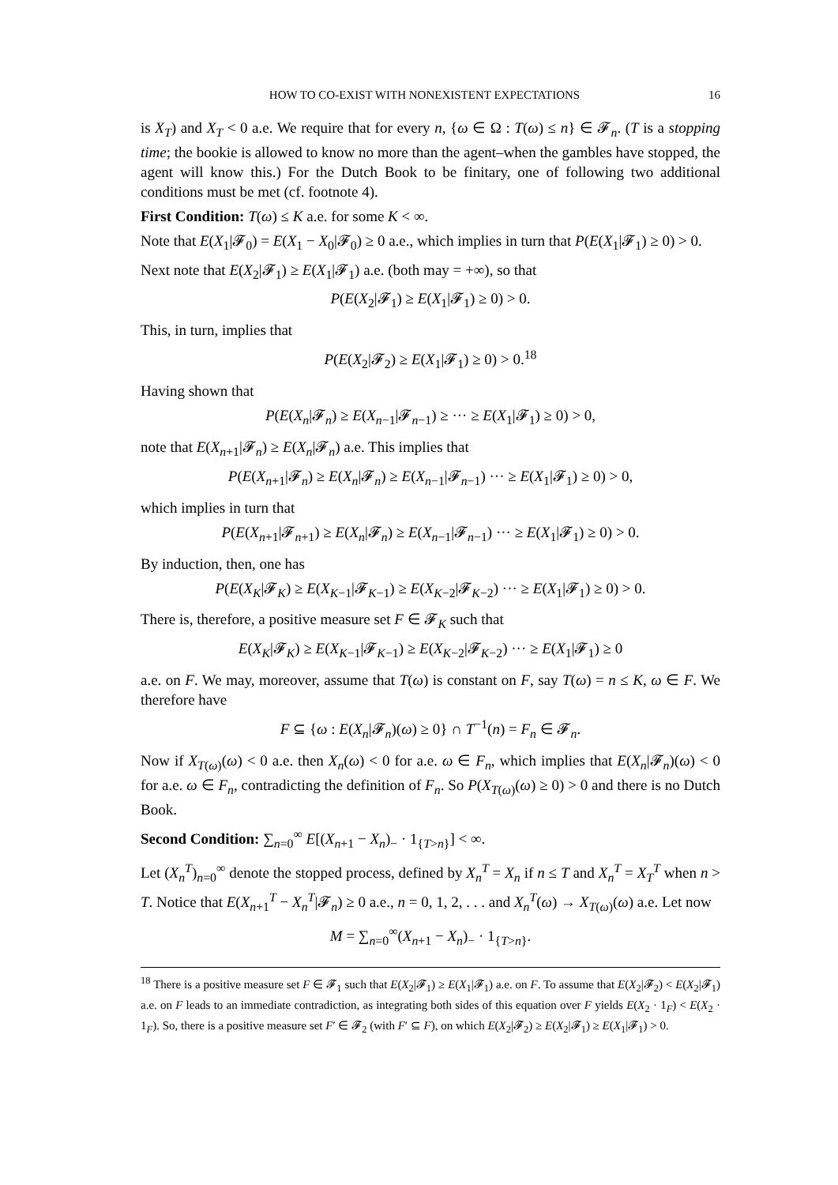HOW TO CO-EXIST WITH NONEXISTENT EXPECTATIONS 16
is X<sub>T</sub>) and X<sub>T</sub> < 0 a.e. We require that for every n, {ω ∈ Ω : T(ω) ≤ n} ∈ 𝓕<sub>n</sub>. (T is a stopping time; the bookie is allowed to know no more than the agent–when the gambles have stopped, the agent will know this.) For the Dutch Book to be finitary, one of following two additional conditions must be met (cf. footnote 4).
First Condition: T(ω) ≤ K a.e. for some K < ∞.
Note that E(X<sub>1</sub>|𝓕<sub>0</sub>) = E(X<sub>1</sub> − X<sub>0</sub>|𝓕<sub>0</sub>) ≥ 0 a.e., which implies in turn that P(E(X<sub>1</sub>|𝓕<sub>1</sub>) ≥ 0) > 0.
Next note that E(X<sub>2</sub>|𝓕<sub>1</sub>) ≥ E(X<sub>1</sub>|𝓕<sub>1</sub>) a.e. (both may = +∞), so that
P(E(X<sub>2</sub>|𝓕<sub>1</sub>) ≥ E(X<sub>1</sub>|𝓕<sub>1</sub>) ≥ 0) > 0.
This, in turn, implies that
P(E(X<sub>2</sub>|𝓕<sub>2</sub>) ≥ E(X<sub>1</sub>|𝓕<sub>1</sub>) ≥ 0) > 0.<sup>18</sup>
Having shown that
P(E(X<sub>n</sub>|𝓕<sub>n</sub>) ≥ E(X<sub>n−1</sub>|𝓕<sub>n−1</sub>) ≥ ··· ≥ E(X<sub>1</sub>|𝓕<sub>1</sub>) ≥ 0) > 0,
note that E(X<sub>n+1</sub>|𝓕<sub>n</sub>) ≥ E(X<sub>n</sub>|𝓕<sub>n</sub>) a.e. This implies that
P(E(X<sub>n+1</sub>|𝓕<sub>n</sub>) ≥ E(X<sub>n</sub>|𝓕<sub>n</sub>) ≥ E(X<sub>n−1</sub>|𝓕<sub>n−1</sub>) ··· ≥ E(X<sub>1</sub>|𝓕<sub>1</sub>) ≥ 0) > 0,
which implies in turn that
P(E(X<sub>n+1</sub>|𝓕<sub>n+1</sub>) ≥ E(X<sub>n</sub>|𝓕<sub>n</sub>) ≥ E(X<sub>n−1</sub>|𝓕<sub>n−1</sub>) ··· ≥ E(X<sub>1</sub>|𝓕<sub>1</sub>) ≥ 0) > 0.
By induction, then, one has
P(E(X<sub>K</sub>|𝓕<sub>K</sub>) ≥ E(X<sub>K−1</sub>|𝓕<sub>K−1</sub>) ≥ E(X<sub>K−2</sub>|𝓕<sub>K−2</sub>) ··· ≥ E(X<sub>1</sub>|𝓕<sub>1</sub>) ≥ 0) > 0.
There is, therefore, a positive measure set F ∈ 𝓕<sub>K</sub> such that
E(X<sub>K</sub>|𝓕<sub>K</sub>) ≥ E(X<sub>K−1</sub>|𝓕<sub>K−1</sub>) ≥ E(X<sub>K−2</sub>|𝓕<sub>K−2</sub>) ··· ≥ E(X<sub>1</sub>|𝓕<sub>1</sub>) ≥ 0
a.e. on F. We may, moreover, assume that T(ω) is constant on F, say T(ω) = n ≤ K, ω ∈ F. We therefore have
F ⊆ {ω : E(X<sub>n</sub>|𝓕<sub>n</sub>)(ω) ≥ 0} ∩ T<sup>−1</sup>(n) = F<sub>n</sub> ∈ 𝓕<sub>n</sub>.
Now if X<sub>T(ω)</sub>(ω) < 0 a.e. then X<sub>n</sub>(ω) < 0 for a.e. ω ∈ F<sub>n</sub>, which implies that E(X<sub>n</sub>|𝓕<sub>n</sub>)(ω) < 0 for a.e. ω ∈ F<sub>n</sub>, contradicting the definition of F<sub>n</sub>. So P(X<sub>T(ω)</sub>(ω) ≥ 0) > 0 and there is no Dutch Book.
Second Condition: ∑<sub>n=0</sub><sup>∞</sup> E[(X<sub>n+1</sub> − X<sub>n</sub>)<sub>−</sub> · 1<sub>{T>n}</sub>] < ∞.
Let (X<sub>n</sub><sup>T</sup>)<sub>n=0</sub><sup>∞</sup> denote the stopped process, defined by X<sub>n</sub><sup>T</sup> = X<sub>n</sub> if n ≤ T and X<sub>n</sub><sup>T</sup> = X<sub>T</sub><sup>T</sup> when n > T. Notice that E(X<sub>n+1</sub><sup>T</sup> − X<sub>n</sub><sup>T</sup>|𝓕<sub>n</sub>) ≥ 0 a.e., n = 0, 1, 2, . . . and X<sub>n</sub><sup>T</sup>(ω) → X<sub>T(ω)</sub>(ω) a.e. Let now
M = ∑<sub>n=0</sub><sup>∞</sup>(X<sub>n+1</sub> − X<sub>n</sub>)<sub>−</sub> · 1<sub>{T>n}</sub>.
<sup>18</sup> There is a positive measure set F ∈ 𝓕<sub>1</sub> such that E(X<sub>2</sub>|𝓕<sub>1</sub>) ≥ E(X<sub>1</sub>|𝓕<sub>1</sub>) a.e. on F. To assume that E(X<sub>2</sub>|𝓕<sub>2</sub>) < E(X<sub>2</sub>|𝓕<sub>1</sub>) a.e. on F leads to an immediate contradiction, as integrating both sides of this equation over F yields E(X<sub>2</sub> · 1<sub>F</sub>) < E(X<sub>2</sub> · 1<sub>F</sub>). So, there is a positive measure set F′ ∈ 𝓕<sub>2</sub> (with F′ ⊆ F), on which E(X<sub>2</sub>|𝓕<sub>2</sub>) ≥ E(X<sub>2</sub>|𝓕<sub>1</sub>) ≥ E(X<sub>1</sub>|𝓕<sub>1</sub>) > 0.